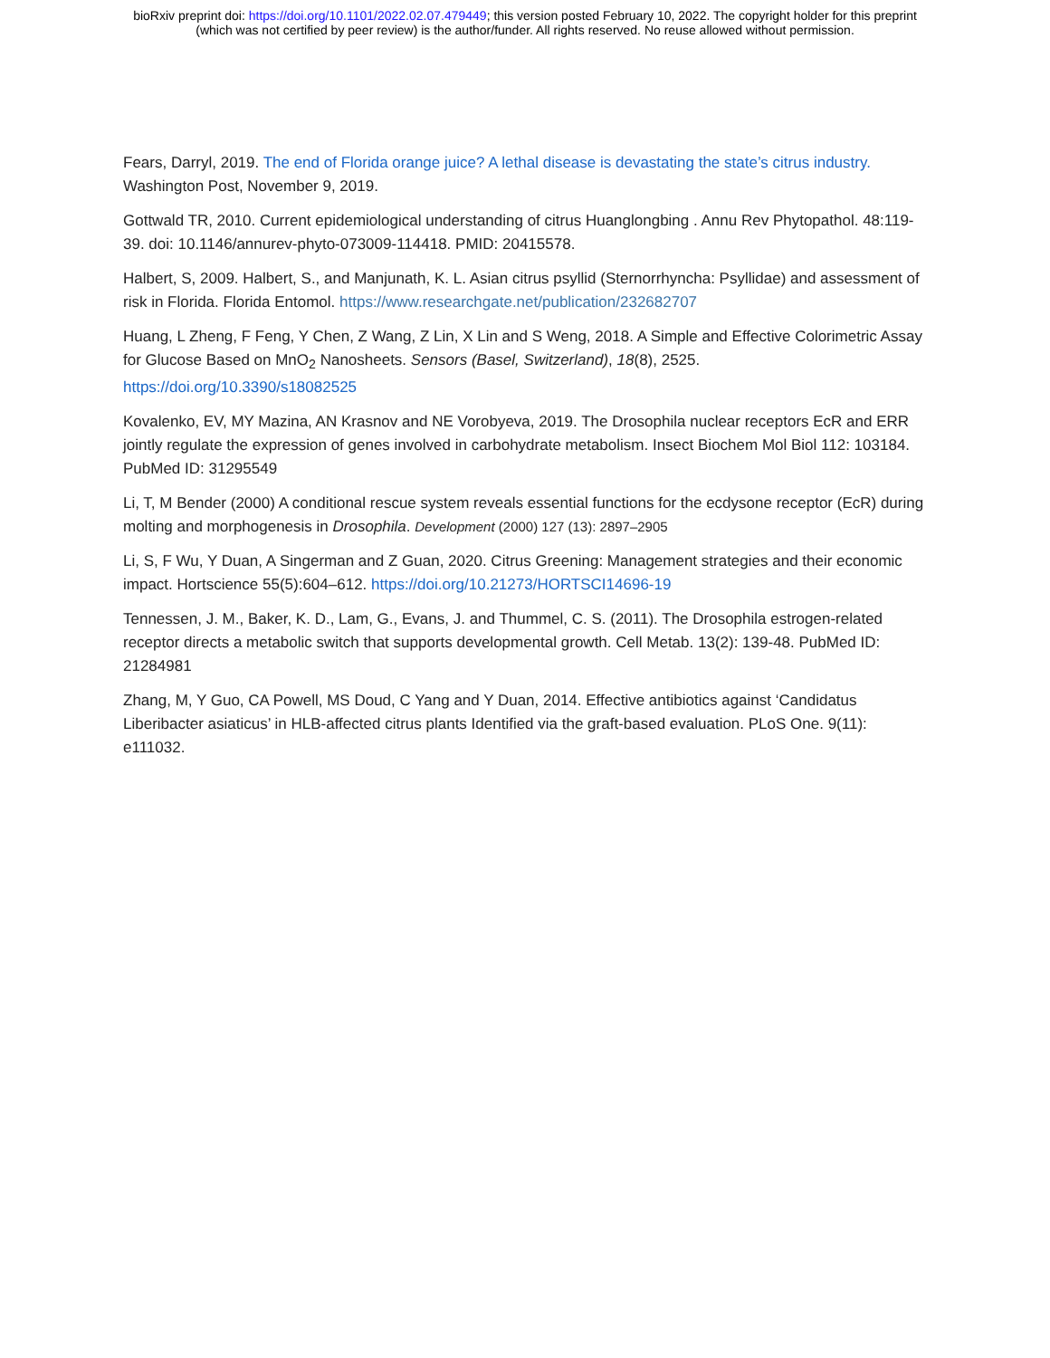bioRxiv preprint doi: https://doi.org/10.1101/2022.02.07.479449; this version posted February 10, 2022. The copyright holder for this preprint
(which was not certified by peer review) is the author/funder. All rights reserved. No reuse allowed without permission.
Fears, Darryl, 2019. The end of Florida orange juice? A lethal disease is devastating the state’s citrus industry. Washington Post, November 9, 2019.
Gottwald TR, 2010. Current epidemiological understanding of citrus Huanglongbing . Annu Rev Phytopathol. 48:119-39. doi: 10.1146/annurev-phyto-073009-114418. PMID: 20415578.
Halbert, S, 2009. Halbert, S., and Manjunath, K. L. Asian citrus psyllid (Sternorrhyncha: Psyllidae) and assessment of risk in Florida. Florida Entomol. https://www.researchgate.net/publication/232682707
Huang, L Zheng, F Feng, Y Chen, Z Wang, Z Lin, X Lin and S Weng, 2018. A Simple and Effective Colorimetric Assay for Glucose Based on MnO<sub>2</sub> Nanosheets. Sensors (Basel, Switzerland), 18(8), 2525. https://doi.org/10.3390/s18082525
Kovalenko, EV, MY Mazina, AN Krasnov and NE Vorobyeva, 2019. The Drosophila nuclear receptors EcR and ERR jointly regulate the expression of genes involved in carbohydrate metabolism. Insect Biochem Mol Biol 112: 103184. PubMed ID: 31295549
Li, T, M Bender (2000) A conditional rescue system reveals essential functions for the ecdysone receptor (EcR) during molting and morphogenesis in Drosophila. Development (2000) 127 (13): 2897–2905
Li, S, F Wu, Y Duan, A Singerman and Z Guan, 2020. Citrus Greening: Management strategies and their economic impact. Hortscience 55(5):604–612. https://doi.org/10.21273/HORTSCI14696-19
Tennessen, J. M., Baker, K. D., Lam, G., Evans, J. and Thummel, C. S. (2011). The Drosophila estrogen-related receptor directs a metabolic switch that supports developmental growth. Cell Metab. 13(2): 139-48. PubMed ID: 21284981
Zhang, M, Y Guo, CA Powell, MS Doud, C Yang and Y Duan, 2014. Effective antibiotics against ‘Candidatus Liberibacter asiaticus’ in HLB-affected citrus plants Identified via the graft-based evaluation. PLoS One. 9(11): e111032.